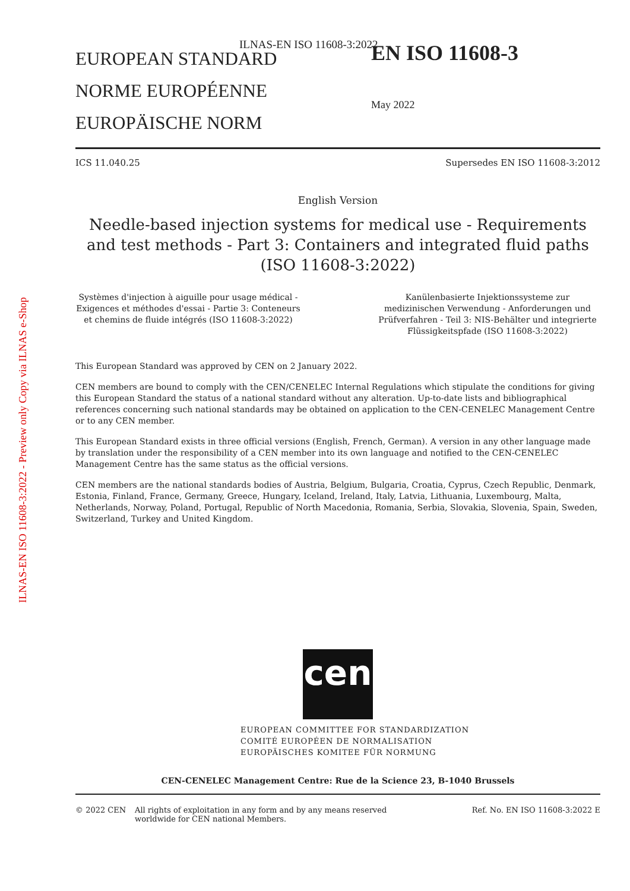ILNAS-EN ISO 11608-3:2022 - Preview only Copy via ILNAS e-Shop
ILNAS-EN ISO 11608-3:2022
EUROPEAN STANDARD
NORME EUROPÉENNE
EUROPÄISCHE NORM
EN ISO 11608-3
May 2022
ICS 11.040.25 Supersedes EN ISO 11608-3:2012
English Version
Needle-based injection systems for medical use - Requirements and test methods - Part 3: Containers and integrated fluid paths (ISO 11608-3:2022)
Systèmes d'injection à aiguille pour usage médical - Exigences et méthodes d'essai - Partie 3: Conteneurs et chemins de fluide intégrés (ISO 11608-3:2022)
Kanülenbasierte Injektionssysteme zur medizinischen Verwendung - Anforderungen und Prüfverfahren - Teil 3: NIS-Behälter und integrierte Flüssigkeitspfade (ISO 11608-3:2022)
This European Standard was approved by CEN on 2 January 2022.
CEN members are bound to comply with the CEN/CENELEC Internal Regulations which stipulate the conditions for giving this European Standard the status of a national standard without any alteration. Up-to-date lists and bibliographical references concerning such national standards may be obtained on application to the CEN-CENELEC Management Centre or to any CEN member.
This European Standard exists in three official versions (English, French, German). A version in any other language made by translation under the responsibility of a CEN member into its own language and notified to the CEN-CENELEC Management Centre has the same status as the official versions.
CEN members are the national standards bodies of Austria, Belgium, Bulgaria, Croatia, Cyprus, Czech Republic, Denmark, Estonia, Finland, France, Germany, Greece, Hungary, Iceland, Ireland, Italy, Latvia, Lithuania, Luxembourg, Malta, Netherlands, Norway, Poland, Portugal, Republic of North Macedonia, Romania, Serbia, Slovakia, Slovenia, Spain, Sweden, Switzerland, Turkey and United Kingdom.
cen
EUROPEAN COMMITTEE FOR STANDARDIZATION
COMITÉ EUROPÉEN DE NORMALISATION
EUROPÄISCHES KOMITEE FÜR NORMUNG
CEN-CENELEC Management Centre: Rue de la Science 23, B-1040 Brussels
© 2022 CEN All rights of exploitation in any form and by any means reserved worldwide for CEN national Members. Ref. No. EN ISO 11608-3:2022 E